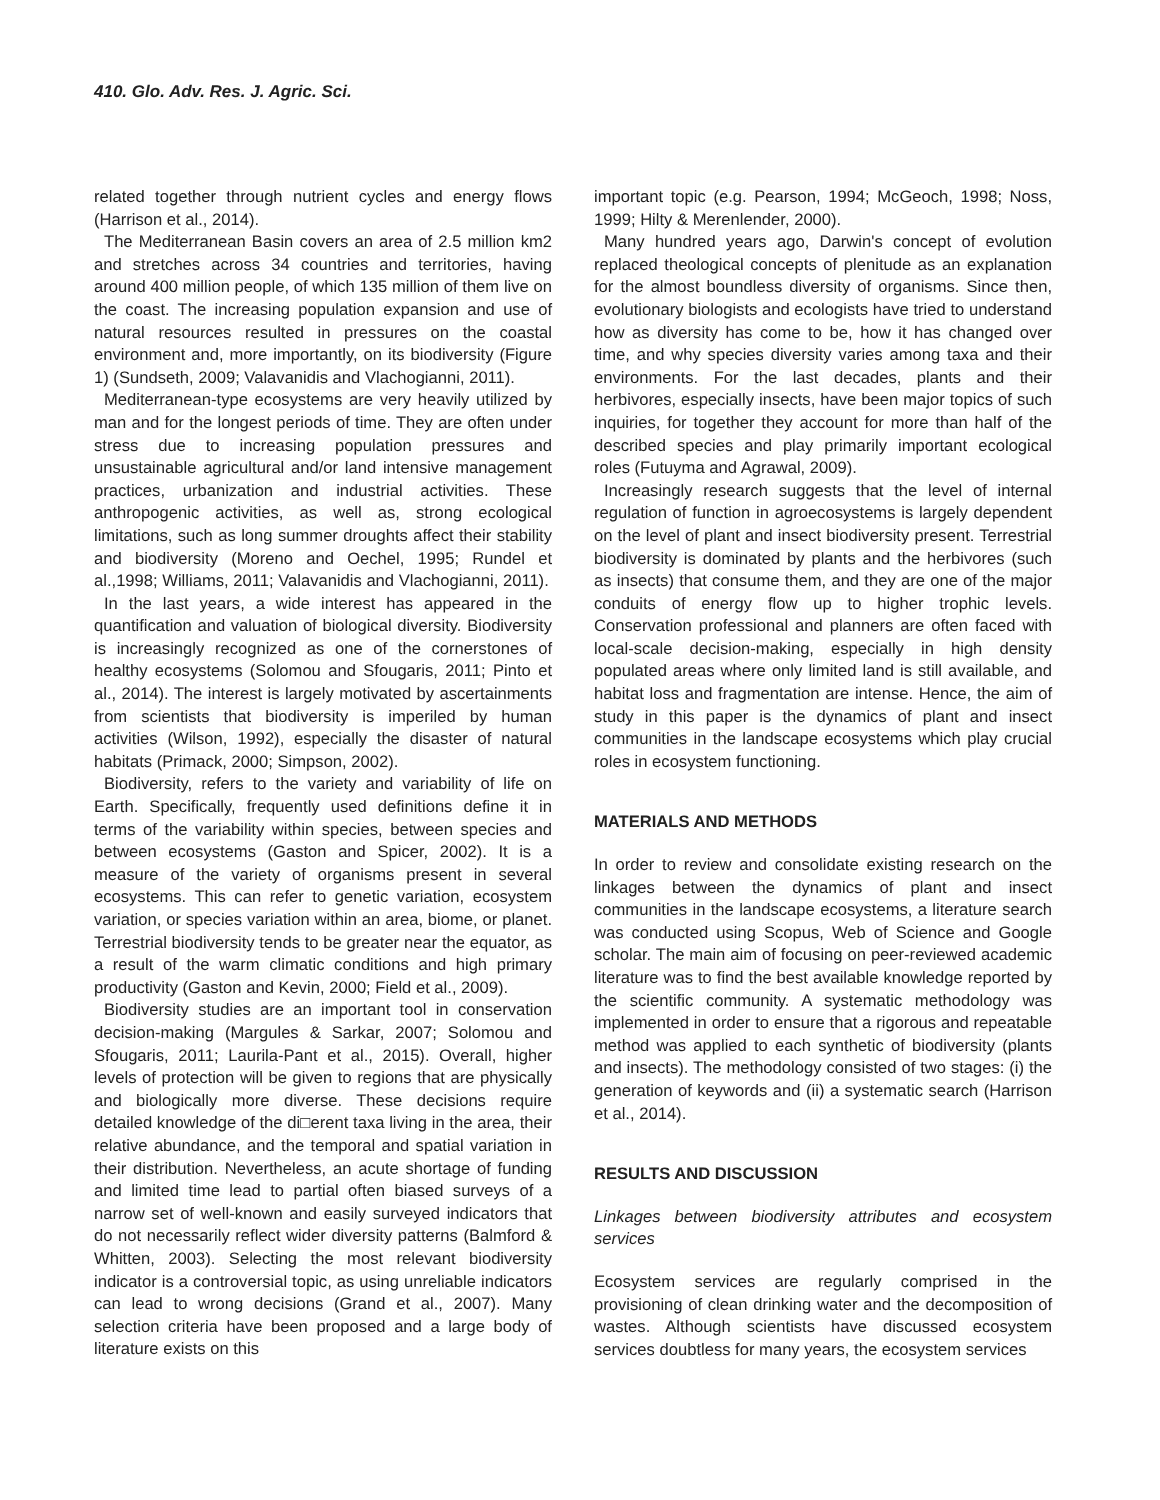410. Glo. Adv. Res. J. Agric. Sci.
related together through nutrient cycles and energy flows (Harrison et al., 2014).
The Mediterranean Basin covers an area of 2.5 million km2 and stretches across 34 countries and territories, having around 400 million people, of which 135 million of them live on the coast. The increasing population expansion and use of natural resources resulted in pressures on the coastal environment and, more importantly, on its biodiversity (Figure 1) (Sundseth, 2009; Valavanidis and Vlachogianni, 2011).
Mediterranean-type ecosystems are very heavily utilized by man and for the longest periods of time. They are often under stress due to increasing population pressures and unsustainable agricultural and/or land intensive management practices, urbanization and industrial activities. These anthropogenic activities, as well as, strong ecological limitations, such as long summer droughts affect their stability and biodiversity (Moreno and Oechel, 1995; Rundel et al.,1998; Williams, 2011; Valavanidis and Vlachogianni, 2011).
In the last years, a wide interest has appeared in the quantification and valuation of biological diversity. Biodiversity is increasingly recognized as one of the cornerstones of healthy ecosystems (Solomou and Sfougaris, 2011; Pinto et al., 2014). The interest is largely motivated by ascertainments from scientists that biodiversity is imperiled by human activities (Wilson, 1992), especially the disaster of natural habitats (Primack, 2000; Simpson, 2002).
Biodiversity, refers to the variety and variability of life on Earth. Specifically, frequently used definitions define it in terms of the variability within species, between species and between ecosystems (Gaston and Spicer, 2002). It is a measure of the variety of organisms present in several ecosystems. This can refer to genetic variation, ecosystem variation, or species variation within an area, biome, or planet. Terrestrial biodiversity tends to be greater near the equator, as a result of the warm climatic conditions and high primary productivity (Gaston and Kevin, 2000; Field et al., 2009).
Biodiversity studies are an important tool in conservation decision-making (Margules & Sarkar, 2007; Solomou and Sfougaris, 2011; Laurila-Pant et al., 2015). Overall, higher levels of protection will be given to regions that are physically and biologically more diverse. These decisions require detailed knowledge of the di□erent taxa living in the area, their relative abundance, and the temporal and spatial variation in their distribution. Nevertheless, an acute shortage of funding and limited time lead to partial often biased surveys of a narrow set of well-known and easily surveyed indicators that do not necessarily reflect wider diversity patterns (Balmford & Whitten, 2003). Selecting the most relevant biodiversity indicator is a controversial topic, as using unreliable indicators can lead to wrong decisions (Grand et al., 2007). Many selection criteria have been proposed and a large body of literature exists on this
important topic (e.g. Pearson, 1994; McGeoch, 1998; Noss, 1999; Hilty & Merenlender, 2000).
Many hundred years ago, Darwin's concept of evolution replaced theological concepts of plenitude as an explanation for the almost boundless diversity of organisms. Since then, evolutionary biologists and ecologists have tried to understand how as diversity has come to be, how it has changed over time, and why species diversity varies among taxa and their environments. For the last decades, plants and their herbivores, especially insects, have been major topics of such inquiries, for together they account for more than half of the described species and play primarily important ecological roles (Futuyma and Agrawal, 2009).
Increasingly research suggests that the level of internal regulation of function in agroecosystems is largely dependent on the level of plant and insect biodiversity present. Terrestrial biodiversity is dominated by plants and the herbivores (such as insects) that consume them, and they are one of the major conduits of energy flow up to higher trophic levels. Conservation professional and planners are often faced with local-scale decision-making, especially in high density populated areas where only limited land is still available, and habitat loss and fragmentation are intense. Hence, the aim of study in this paper is the dynamics of plant and insect communities in the landscape ecosystems which play crucial roles in ecosystem functioning.
MATERIALS AND METHODS
In order to review and consolidate existing research on the linkages between the dynamics of plant and insect communities in the landscape ecosystems, a literature search was conducted using Scopus, Web of Science and Google scholar. The main aim of focusing on peer-reviewed academic literature was to find the best available knowledge reported by the scientific community. A systematic methodology was implemented in order to ensure that a rigorous and repeatable method was applied to each synthetic of biodiversity (plants and insects). The methodology consisted of two stages: (i) the generation of keywords and (ii) a systematic search (Harrison et al., 2014).
RESULTS AND DISCUSSION
Linkages between biodiversity attributes and ecosystem services
Ecosystem services are regularly comprised in the provisioning of clean drinking water and the decomposition of wastes. Although scientists have discussed ecosystem services doubtless for many years, the ecosystem services